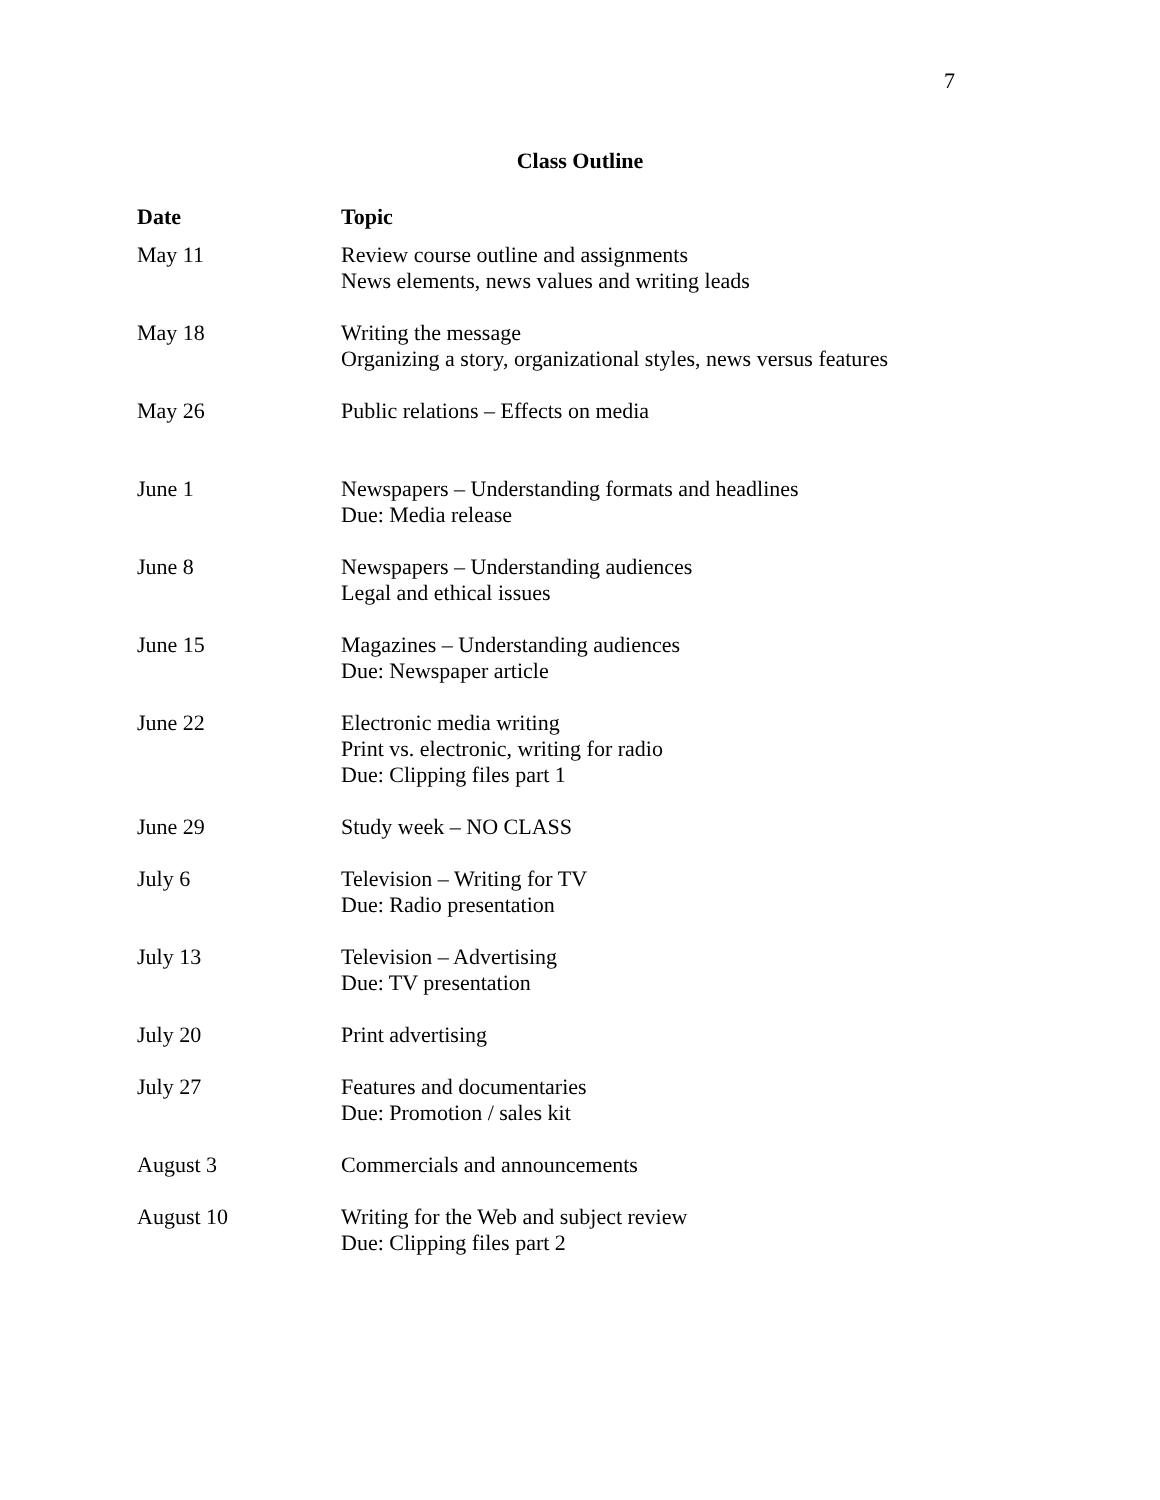7
Class Outline
| Date | Topic |
| --- | --- |
| May 11 | Review course outline and assignments News elements, news values and writing leads |
| May 18 | Writing the message Organizing a story, organizational styles, news versus features |
| May 26 | Public relations – Effects on media |
| June 1 | Newspapers – Understanding formats and headlines Due: Media release |
| June 8 | Newspapers – Understanding audiences Legal and ethical issues |
| June 15 | Magazines – Understanding audiences Due: Newspaper article |
| June 22 | Electronic media writing Print vs. electronic, writing for radio Due: Clipping files part 1 |
| June 29 | Study week – NO CLASS |
| July 6 | Television – Writing for TV Due: Radio presentation |
| July 13 | Television – Advertising Due: TV presentation |
| July 20 | Print advertising |
| July 27 | Features and documentaries Due: Promotion / sales kit |
| August 3 | Commercials and announcements |
| August 10 | Writing for the Web and subject review Due: Clipping files part 2 |